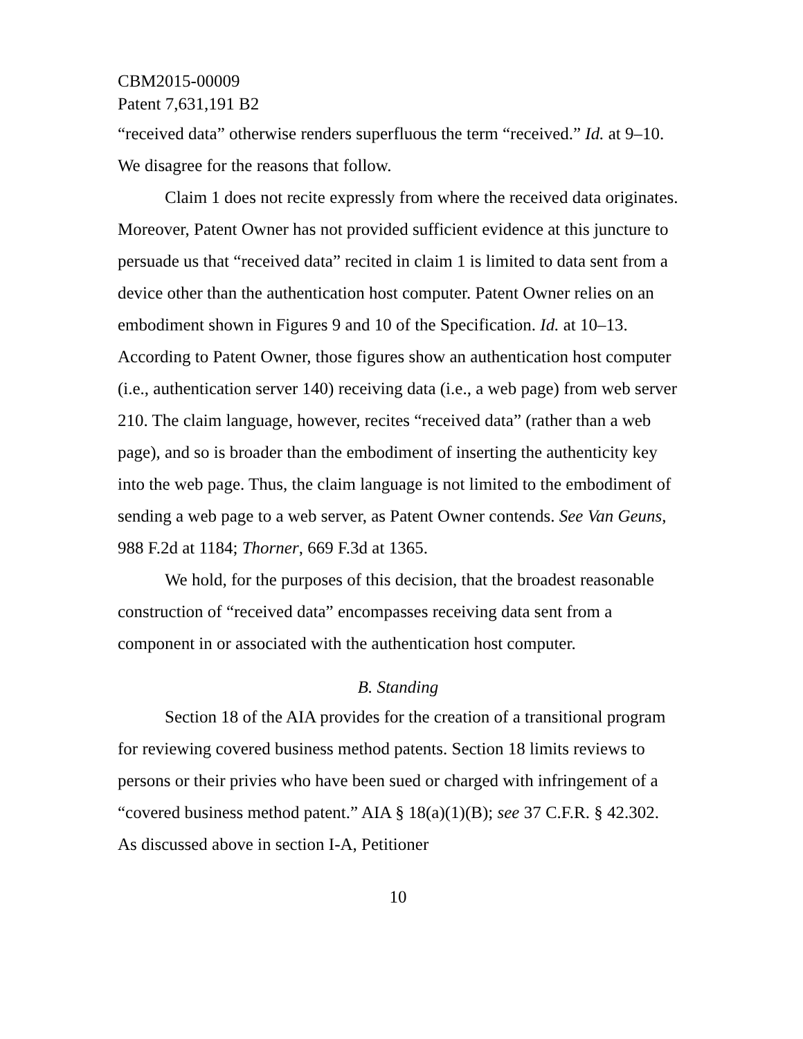CBM2015-00009
Patent 7,631,191 B2
“received data” otherwise renders superfluous the term “received.” Id. at 9–10. We disagree for the reasons that follow.
Claim 1 does not recite expressly from where the received data originates. Moreover, Patent Owner has not provided sufficient evidence at this juncture to persuade us that “received data” recited in claim 1 is limited to data sent from a device other than the authentication host computer. Patent Owner relies on an embodiment shown in Figures 9 and 10 of the Specification. Id. at 10–13. According to Patent Owner, those figures show an authentication host computer (i.e., authentication server 140) receiving data (i.e., a web page) from web server 210. The claim language, however, recites “received data” (rather than a web page), and so is broader than the embodiment of inserting the authenticity key into the web page. Thus, the claim language is not limited to the embodiment of sending a web page to a web server, as Patent Owner contends. See Van Geuns, 988 F.2d at 1184; Thorner, 669 F.3d at 1365.
We hold, for the purposes of this decision, that the broadest reasonable construction of “received data” encompasses receiving data sent from a component in or associated with the authentication host computer.
B. Standing
Section 18 of the AIA provides for the creation of a transitional program for reviewing covered business method patents. Section 18 limits reviews to persons or their privies who have been sued or charged with infringement of a “covered business method patent.” AIA § 18(a)(1)(B); see 37 C.F.R. § 42.302. As discussed above in section I-A, Petitioner
10